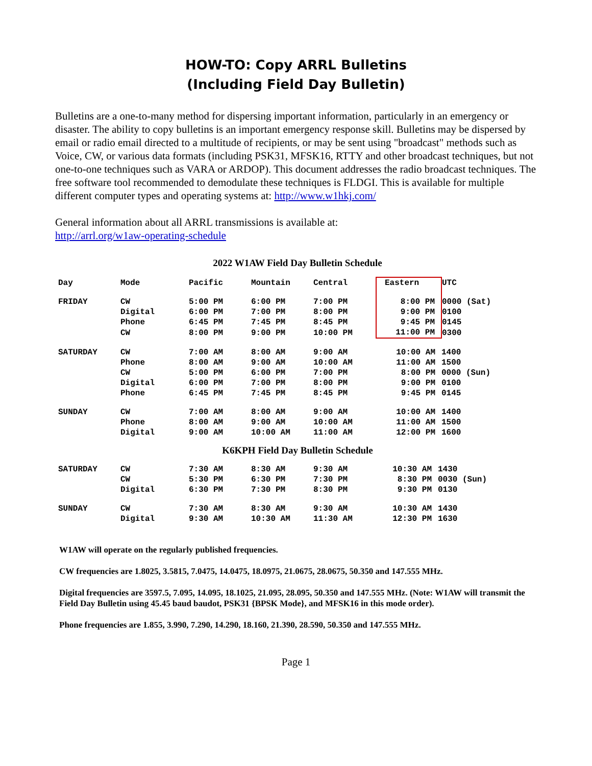HOW-TO: Copy ARRL Bulletins
(Including Field Day Bulletin)
Bulletins are a one-to-many method for dispersing important information, particularly in an emergency or disaster. The ability to copy bulletins is an important emergency response skill. Bulletins may be dispersed by email or radio email directed to a multitude of recipients, or may be sent using "broadcast" methods such as Voice, CW, or various data formats (including PSK31, MFSK16, RTTY and other broadcast techniques, but not one-to-one techniques such as VARA or ARDOP). This document addresses the radio broadcast techniques. The free software tool recommended to demodulate these techniques is FLDGI. This is available for multiple different computer types and operating systems at: http://www.w1hkj.com/
General information about all ARRL transmissions is available at:
http://arrl.org/w1aw-operating-schedule
2022 W1AW Field Day Bulletin Schedule
| Day | Mode | Pacific | Mountain | Central | Eastern | UTC |
| --- | --- | --- | --- | --- | --- | --- |
| FRIDAY | CW | 5:00 PM | 6:00 PM | 7:00 PM | 8:00 PM | 0000 (Sat) |
| | Digital | 6:00 PM | 7:00 PM | 8:00 PM | 9:00 PM | 0100 |
| | Phone | 6:45 PM | 7:45 PM | 8:45 PM | 9:45 PM | 0145 |
| | CW | 8:00 PM | 9:00 PM | 10:00 PM | 11:00 PM | 0300 |
| SATURDAY | CW | 7:00 AM | 8:00 AM | 9:00 AM | 10:00 AM | 1400 |
| | Phone | 8:00 AM | 9:00 AM | 10:00 AM | 11:00 AM | 1500 |
| | CW | 5:00 PM | 6:00 PM | 7:00 PM | 8:00 PM | 0000 (Sun) |
| | Digital | 6:00 PM | 7:00 PM | 8:00 PM | 9:00 PM | 0100 |
| | Phone | 6:45 PM | 7:45 PM | 8:45 PM | 9:45 PM | 0145 |
| SUNDAY | CW | 7:00 AM | 8:00 AM | 9:00 AM | 10:00 AM | 1400 |
| | Phone | 8:00 AM | 9:00 AM | 10:00 AM | 11:00 AM | 1500 |
| | Digital | 9:00 AM | 10:00 AM | 11:00 AM | 12:00 PM | 1600 |
K6KPH Field Day Bulletin Schedule
| SATURDAY | CW | 7:30 AM | 8:30 AM | 9:30 AM | 10:30 AM | 1430 |
| | CW | 5:30 PM | 6:30 PM | 7:30 PM | 8:30 PM | 0030 (Sun) |
| | Digital | 6:30 PM | 7:30 PM | 8:30 PM | 9:30 PM | 0130 |
| SUNDAY | CW | 7:30 AM | 8:30 AM | 9:30 AM | 10:30 AM | 1430 |
| | Digital | 9:30 AM | 10:30 AM | 11:30 AM | 12:30 PM | 1630 |
W1AW will operate on the regularly published frequencies.
CW frequencies are 1.8025, 3.5815, 7.0475, 14.0475, 18.0975, 21.0675, 28.0675, 50.350 and 147.555 MHz.
Digital frequencies are 3597.5, 7.095, 14.095, 18.1025, 21.095, 28.095, 50.350 and 147.555 MHz. (Note: W1AW will transmit the Field Day Bulletin using 45.45 baud baudot, PSK31 {BPSK Mode}, and MFSK16 in this mode order).
Phone frequencies are 1.855, 3.990, 7.290, 14.290, 18.160, 21.390, 28.590, 50.350 and 147.555 MHz.
Page 1